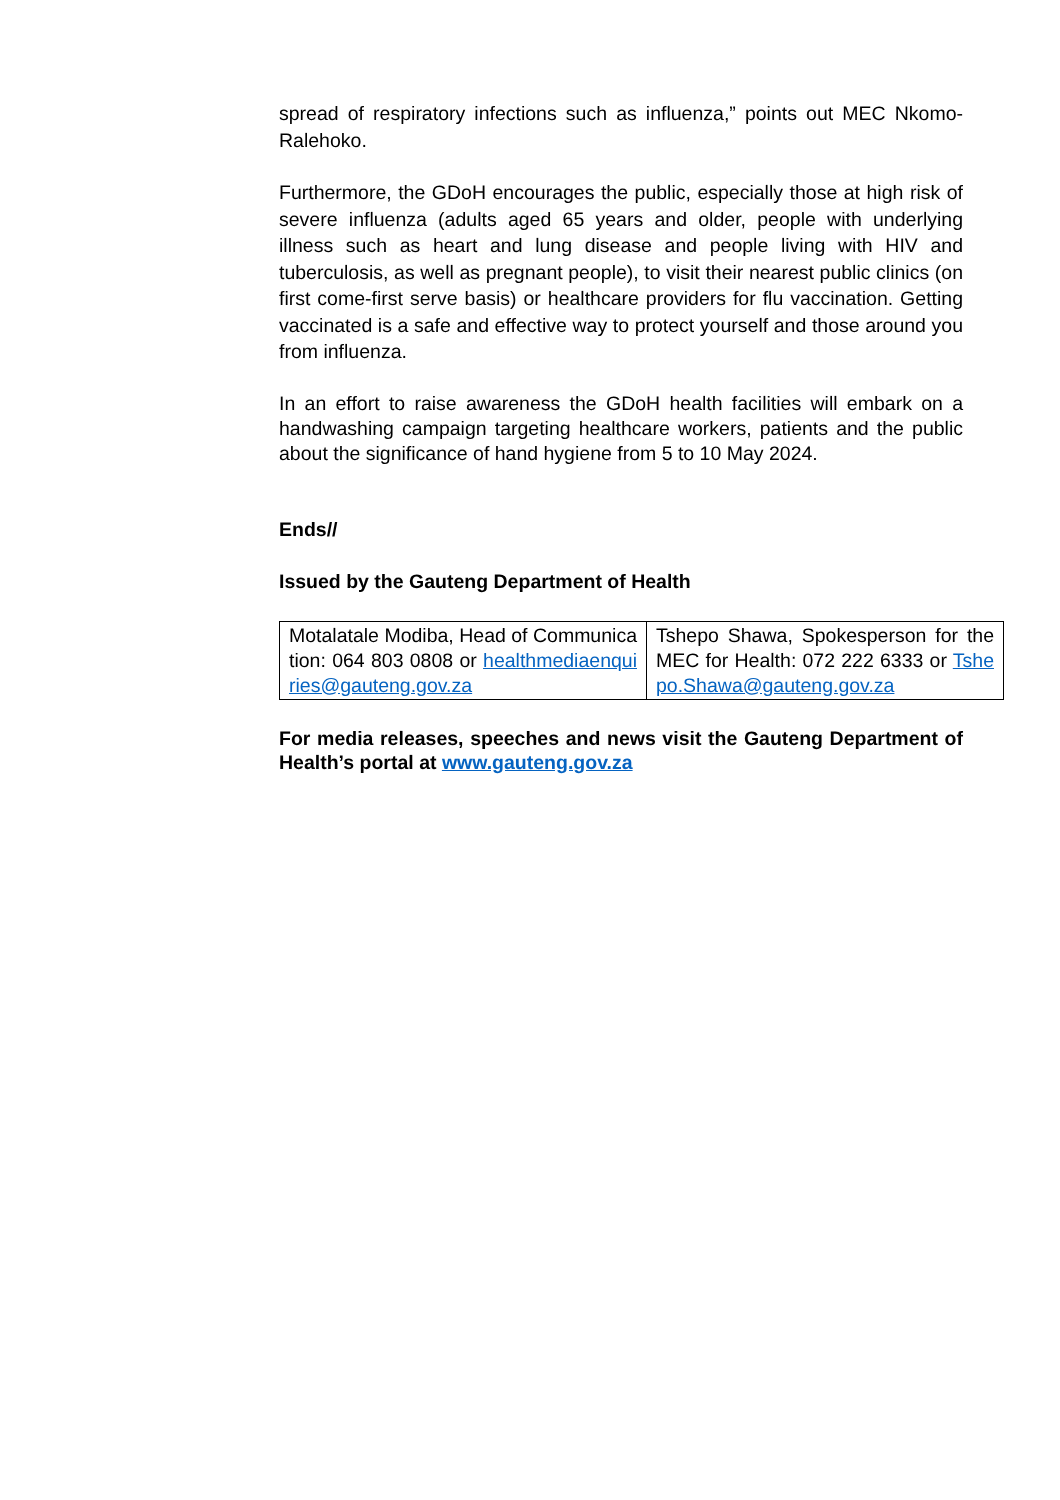spread of respiratory infections such as influenza,” points out MEC Nkomo-Ralehoko.
Furthermore, the GDoH encourages the public, especially those at high risk of severe influenza (adults aged 65 years and older, people with underlying illness such as heart and lung disease and people living with HIV and tuberculosis, as well as pregnant people), to visit their nearest public clinics (on first come-first serve basis) or healthcare providers for flu vaccination. Getting vaccinated is a safe and effective way to protect yourself and those around you from influenza.
In an effort to raise awareness the GDoH health facilities will embark on a handwashing campaign targeting healthcare workers, patients and the public about the significance of hand hygiene from 5 to 10 May 2024.
Ends//
Issued by the Gauteng Department of Health
| Motalatale Modiba, Head of Communication: 064 803 0808 or healthmediaenquiries@gauteng.gov.za | Tshepo Shawa, Spokesperson for the MEC for Health: 072 222 6333 or Tshepo.Shawa@gauteng.gov.za |
For media releases, speeches and news visit the Gauteng Department of Health’s portal at www.gauteng.gov.za